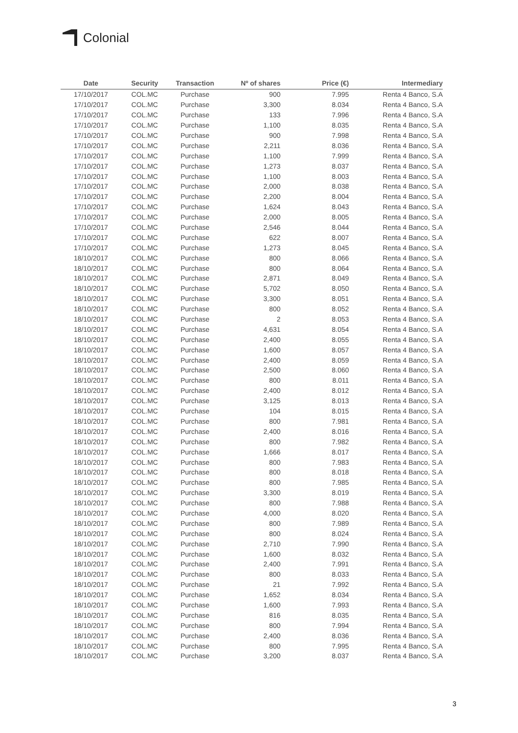Colonial
| Date | Security | Transaction | Nº of shares | Price (€) | Intermediary |
| --- | --- | --- | --- | --- | --- |
| 17/10/2017 | COL.MC | Purchase | 900 | 7.995 | Renta 4 Banco, S.A |
| 17/10/2017 | COL.MC | Purchase | 3,300 | 8.034 | Renta 4 Banco, S.A |
| 17/10/2017 | COL.MC | Purchase | 133 | 7.996 | Renta 4 Banco, S.A |
| 17/10/2017 | COL.MC | Purchase | 1,100 | 8.035 | Renta 4 Banco, S.A |
| 17/10/2017 | COL.MC | Purchase | 900 | 7.998 | Renta 4 Banco, S.A |
| 17/10/2017 | COL.MC | Purchase | 2,211 | 8.036 | Renta 4 Banco, S.A |
| 17/10/2017 | COL.MC | Purchase | 1,100 | 7.999 | Renta 4 Banco, S.A |
| 17/10/2017 | COL.MC | Purchase | 1,273 | 8.037 | Renta 4 Banco, S.A |
| 17/10/2017 | COL.MC | Purchase | 1,100 | 8.003 | Renta 4 Banco, S.A |
| 17/10/2017 | COL.MC | Purchase | 2,000 | 8.038 | Renta 4 Banco, S.A |
| 17/10/2017 | COL.MC | Purchase | 2,200 | 8.004 | Renta 4 Banco, S.A |
| 17/10/2017 | COL.MC | Purchase | 1,624 | 8.043 | Renta 4 Banco, S.A |
| 17/10/2017 | COL.MC | Purchase | 2,000 | 8.005 | Renta 4 Banco, S.A |
| 17/10/2017 | COL.MC | Purchase | 2,546 | 8.044 | Renta 4 Banco, S.A |
| 17/10/2017 | COL.MC | Purchase | 622 | 8.007 | Renta 4 Banco, S.A |
| 17/10/2017 | COL.MC | Purchase | 1,273 | 8.045 | Renta 4 Banco, S.A |
| 18/10/2017 | COL.MC | Purchase | 800 | 8.066 | Renta 4 Banco, S.A |
| 18/10/2017 | COL.MC | Purchase | 800 | 8.064 | Renta 4 Banco, S.A |
| 18/10/2017 | COL.MC | Purchase | 2,871 | 8.049 | Renta 4 Banco, S.A |
| 18/10/2017 | COL.MC | Purchase | 5,702 | 8.050 | Renta 4 Banco, S.A |
| 18/10/2017 | COL.MC | Purchase | 3,300 | 8.051 | Renta 4 Banco, S.A |
| 18/10/2017 | COL.MC | Purchase | 800 | 8.052 | Renta 4 Banco, S.A |
| 18/10/2017 | COL.MC | Purchase | 2 | 8.053 | Renta 4 Banco, S.A |
| 18/10/2017 | COL.MC | Purchase | 4,631 | 8.054 | Renta 4 Banco, S.A |
| 18/10/2017 | COL.MC | Purchase | 2,400 | 8.055 | Renta 4 Banco, S.A |
| 18/10/2017 | COL.MC | Purchase | 1,600 | 8.057 | Renta 4 Banco, S.A |
| 18/10/2017 | COL.MC | Purchase | 2,400 | 8.059 | Renta 4 Banco, S.A |
| 18/10/2017 | COL.MC | Purchase | 2,500 | 8.060 | Renta 4 Banco, S.A |
| 18/10/2017 | COL.MC | Purchase | 800 | 8.011 | Renta 4 Banco, S.A |
| 18/10/2017 | COL.MC | Purchase | 2,400 | 8.012 | Renta 4 Banco, S.A |
| 18/10/2017 | COL.MC | Purchase | 3,125 | 8.013 | Renta 4 Banco, S.A |
| 18/10/2017 | COL.MC | Purchase | 104 | 8.015 | Renta 4 Banco, S.A |
| 18/10/2017 | COL.MC | Purchase | 800 | 7.981 | Renta 4 Banco, S.A |
| 18/10/2017 | COL.MC | Purchase | 2,400 | 8.016 | Renta 4 Banco, S.A |
| 18/10/2017 | COL.MC | Purchase | 800 | 7.982 | Renta 4 Banco, S.A |
| 18/10/2017 | COL.MC | Purchase | 1,666 | 8.017 | Renta 4 Banco, S.A |
| 18/10/2017 | COL.MC | Purchase | 800 | 7.983 | Renta 4 Banco, S.A |
| 18/10/2017 | COL.MC | Purchase | 800 | 8.018 | Renta 4 Banco, S.A |
| 18/10/2017 | COL.MC | Purchase | 800 | 7.985 | Renta 4 Banco, S.A |
| 18/10/2017 | COL.MC | Purchase | 3,300 | 8.019 | Renta 4 Banco, S.A |
| 18/10/2017 | COL.MC | Purchase | 800 | 7.988 | Renta 4 Banco, S.A |
| 18/10/2017 | COL.MC | Purchase | 4,000 | 8.020 | Renta 4 Banco, S.A |
| 18/10/2017 | COL.MC | Purchase | 800 | 7.989 | Renta 4 Banco, S.A |
| 18/10/2017 | COL.MC | Purchase | 800 | 8.024 | Renta 4 Banco, S.A |
| 18/10/2017 | COL.MC | Purchase | 2,710 | 7.990 | Renta 4 Banco, S.A |
| 18/10/2017 | COL.MC | Purchase | 1,600 | 8.032 | Renta 4 Banco, S.A |
| 18/10/2017 | COL.MC | Purchase | 2,400 | 7.991 | Renta 4 Banco, S.A |
| 18/10/2017 | COL.MC | Purchase | 800 | 8.033 | Renta 4 Banco, S.A |
| 18/10/2017 | COL.MC | Purchase | 21 | 7.992 | Renta 4 Banco, S.A |
| 18/10/2017 | COL.MC | Purchase | 1,652 | 8.034 | Renta 4 Banco, S.A |
| 18/10/2017 | COL.MC | Purchase | 1,600 | 7.993 | Renta 4 Banco, S.A |
| 18/10/2017 | COL.MC | Purchase | 816 | 8.035 | Renta 4 Banco, S.A |
| 18/10/2017 | COL.MC | Purchase | 800 | 7.994 | Renta 4 Banco, S.A |
| 18/10/2017 | COL.MC | Purchase | 2,400 | 8.036 | Renta 4 Banco, S.A |
| 18/10/2017 | COL.MC | Purchase | 800 | 7.995 | Renta 4 Banco, S.A |
| 18/10/2017 | COL.MC | Purchase | 3,200 | 8.037 | Renta 4 Banco, S.A |
3